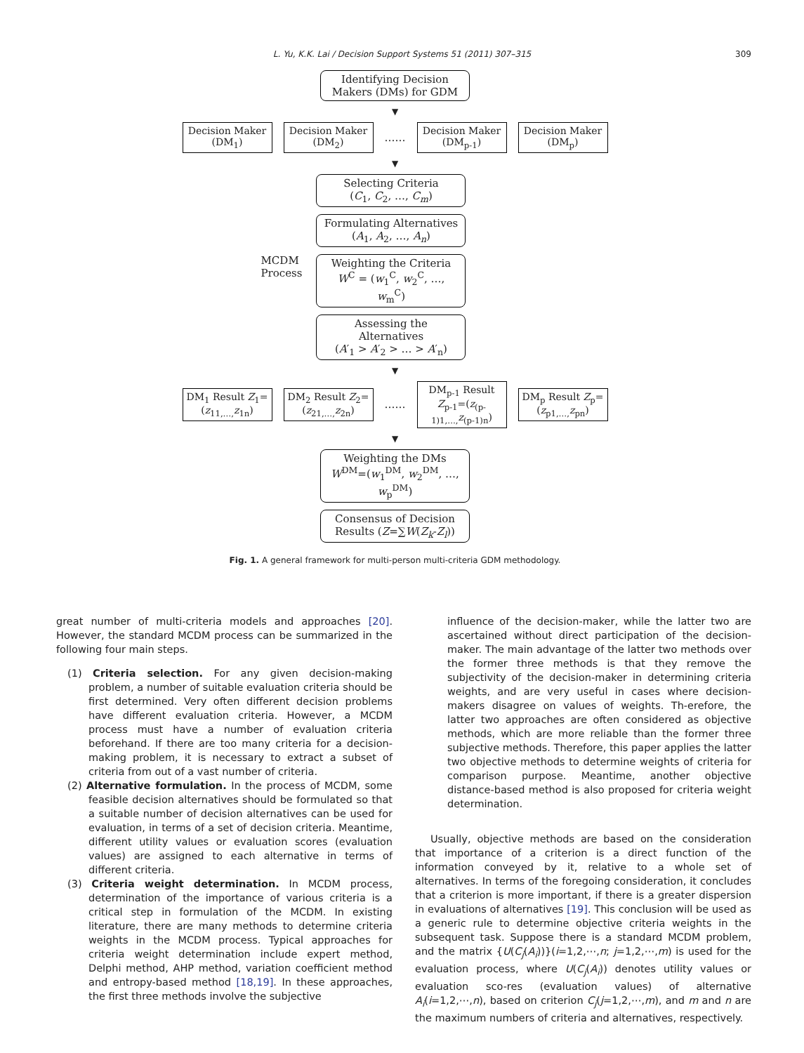L. Yu, K.K. Lai / Decision Support Systems 51 (2011) 307–315 309
Identifying Decision Makers (DMs) for GDM
▼
Decision Maker (DM<sub>1</sub>)
Decision Maker (DM<sub>2</sub>)
……
Decision Maker (DM<sub>p-1</sub>)
Decision Maker (DM<sub>p</sub>)
▼
MCDM
Process
Selecting Criteria
(C<sub>1</sub>, C<sub>2</sub>, …, C<sub>m</sub>)
Formulating Alternatives
(A<sub>1</sub>, A<sub>2</sub>, …, A<sub>n</sub>)
Weighting the Criteria
W<sup>C</sup> = (w<sub>1</sub><sup>C</sup>, w<sub>2</sub><sup>C</sup>, …, w<sub>m</sub><sup>C</sup>)
Assessing the Alternatives
(A′<sub>1</sub> > A′<sub>2</sub> > … > A′<sub>n</sub>)
▼
DM<sub>1</sub> Result Z<sub>1</sub>=(z<sub>11,…,</sub>z<sub>1n</sub>)
DM<sub>2</sub> Result Z<sub>2</sub>=(z<sub>21,…,</sub>z<sub>2n</sub>)
……
DM<sub>p-1</sub> Result Z<sub>p-1</sub>=(z<sub>(p-1)1,…,</sub>z<sub>(p-1)n</sub>)
DM<sub>p</sub> Result Z<sub>p</sub>=(z<sub>p1,…,</sub>z<sub>pn</sub>)
▼
Weighting the DMs
W<sup>DM</sup>=(w<sub>1</sub><sup>DM</sup>, w<sub>2</sub><sup>DM</sup>, …, w<sub>p</sub><sup>DM</sup>)
Consensus of Decision Results (Z=∑W(Z<sub>k</sub>-Z<sub>l</sub>))
Fig. 1. A general framework for multi-person multi-criteria GDM methodology.
great number of multi-criteria models and approaches [20]. However, the standard MCDM process can be summarized in the following four main steps.
(1) Criteria selection. For any given decision-making problem, a number of suitable evaluation criteria should be first determined. Very often different decision problems have different evaluation criteria. However, a MCDM process must have a number of evaluation criteria beforehand. If there are too many criteria for a decision-making problem, it is necessary to extract a subset of criteria from out of a vast number of criteria.
(2) Alternative formulation. In the process of MCDM, some feasible decision alternatives should be formulated so that a suitable number of decision alternatives can be used for evaluation, in terms of a set of decision criteria. Meantime, different utility values or evaluation scores (evaluation values) are assigned to each alternative in terms of different criteria.
(3) Criteria weight determination. In MCDM process, determination of the importance of various criteria is a critical step in formulation of the MCDM. In existing literature, there are many methods to determine criteria weights in the MCDM process. Typical approaches for criteria weight determination include expert method, Delphi method, AHP method, variation coefficient method and entropy-based method [18,19]. In these approaches, the first three methods involve the subjective
influence of the decision-maker, while the latter two are ascertained without direct participation of the decision-maker. The main advantage of the latter two methods over the former three methods is that they remove the subjectivity of the decision-maker in determining criteria weights, and are very useful in cases where decision-makers disagree on values of weights. Th-erefore, the latter two approaches are often considered as objective methods, which are more reliable than the former three subjective methods. Therefore, this paper applies the latter two objective methods to determine weights of criteria for comparison purpose. Meantime, another objective distance-based method is also proposed for criteria weight determination.
Usually, objective methods are based on the consideration that importance of a criterion is a direct function of the information conveyed by it, relative to a whole set of alternatives. In terms of the foregoing consideration, it concludes that a criterion is more important, if there is a greater dispersion in evaluations of alternatives [19]. This conclusion will be used as a generic rule to determine objective criteria weights in the subsequent task. Suppose there is a standard MCDM problem, and the matrix {U(C<sub>j</sub>(A<sub>i</sub>))}(i=1,2,⋯,n; j=1,2,⋯,m) is used for the evaluation process, where U(C<sub>j</sub>(A<sub>i</sub>)) denotes utility values or evaluation sco-res (evaluation values) of alternative A<sub>i</sub>(i=1,2,⋯,n), based on criterion C<sub>j</sub>(j=1,2,⋯,m), and m and n are the maximum numbers of criteria and alternatives, respectively.